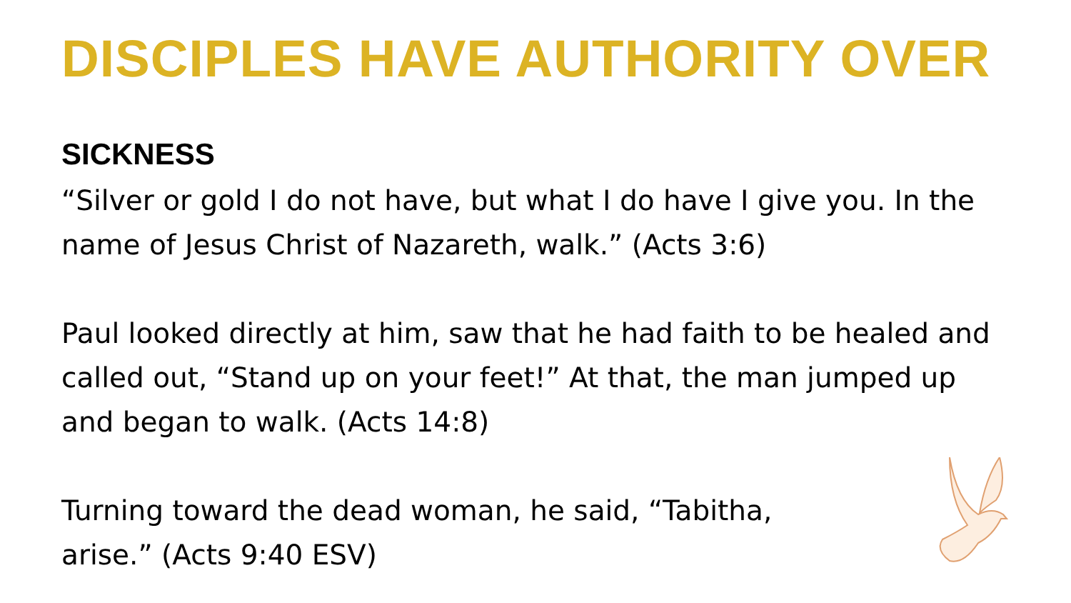DISCIPLES HAVE AUTHORITY OVER
SICKNESS
“Silver or gold I do not have, but what I do have I give you. In the name of Jesus Christ of Nazareth, walk.” (Acts 3:6)
Paul looked directly at him, saw that he had faith to be healed and called out, “Stand up on your feet!” At that, the man jumped up and began to walk. (Acts 14:8)
Turning toward the dead woman, he said, “Tabitha, arise.” (Acts 9:40 ESV)